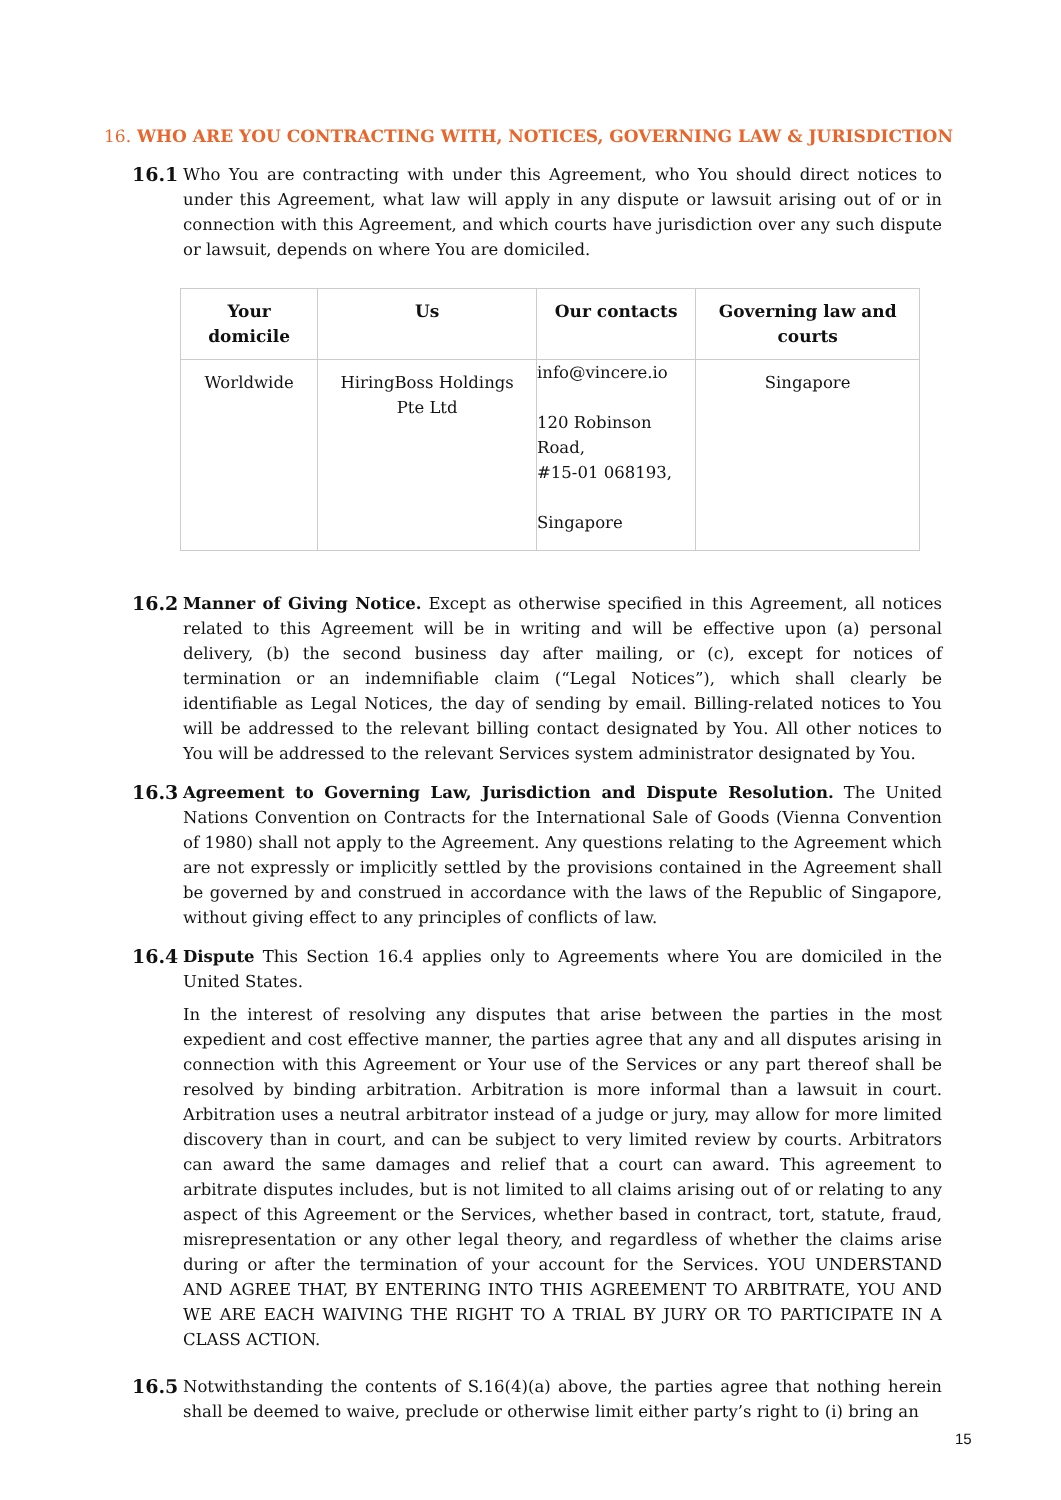16. WHO ARE YOU CONTRACTING WITH, NOTICES, GOVERNING LAW & JURISDICTION
16.1
Who You are contracting with under this Agreement, who You should direct notices to under this Agreement, what law will apply in any dispute or lawsuit arising out of or in connection with this Agreement, and which courts have jurisdiction over any such dispute or lawsuit, depends on where You are domiciled.
| Your domicile | Us | Our contacts | Governing law and courts |
| --- | --- | --- | --- |
| Worldwide | HiringBoss Holdings Pte Ltd | info@vincere.io 120 Robinson Road, #15-01 068193, Singapore | Singapore |
16.2
Manner of Giving Notice. Except as otherwise specified in this Agreement, all notices related to this Agreement will be in writing and will be effective upon (a) personal delivery, (b) the second business day after mailing, or (c), except for notices of termination or an indemnifiable claim (“Legal Notices”), which shall clearly be identifiable as Legal Notices, the day of sending by email. Billing-related notices to You will be addressed to the relevant billing contact designated by You. All other notices to You will be addressed to the relevant Services system administrator designated by You.
16.3
Agreement to Governing Law, Jurisdiction and Dispute Resolution. The United Nations Convention on Contracts for the International Sale of Goods (Vienna Convention of 1980) shall not apply to the Agreement. Any questions relating to the Agreement which are not expressly or implicitly settled by the provisions contained in the Agreement shall be governed by and construed in accordance with the laws of the Republic of Singapore, without giving effect to any principles of conflicts of law.
16.4
Dispute This Section 16.4 applies only to Agreements where You are domiciled in the United States.
In the interest of resolving any disputes that arise between the parties in the most expedient and cost effective manner, the parties agree that any and all disputes arising in connection with this Agreement or Your use of the Services or any part thereof shall be resolved by binding arbitration. Arbitration is more informal than a lawsuit in court. Arbitration uses a neutral arbitrator instead of a judge or jury, may allow for more limited discovery than in court, and can be subject to very limited review by courts. Arbitrators can award the same damages and relief that a court can award. This agreement to arbitrate disputes includes, but is not limited to all claims arising out of or relating to any aspect of this Agreement or the Services, whether based in contract, tort, statute, fraud, misrepresentation or any other legal theory, and regardless of whether the claims arise during or after the termination of your account for the Services. YOU UNDERSTAND AND AGREE THAT, BY ENTERING INTO THIS AGREEMENT TO ARBITRATE, YOU AND WE ARE EACH WAIVING THE RIGHT TO A TRIAL BY JURY OR TO PARTICIPATE IN A CLASS ACTION.
16.5
Notwithstanding the contents of S.16(4)(a) above, the parties agree that nothing herein shall be deemed to waive, preclude or otherwise limit either party’s right to (i) bring an
15